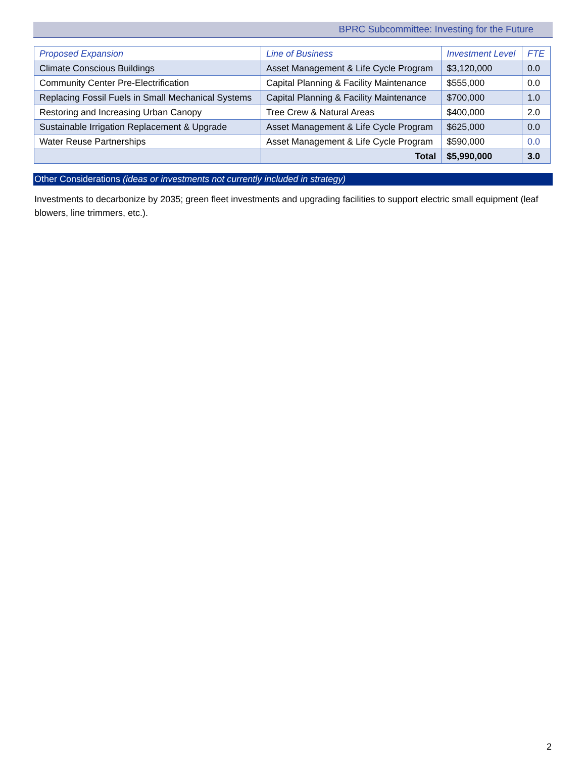BPRC Subcommittee: Investing for the Future
| Proposed Expansion | Line of Business | Investment Level | FTE |
| --- | --- | --- | --- |
| Climate Conscious Buildings | Asset Management & Life Cycle Program | $3,120,000 | 0.0 |
| Community Center Pre-Electrification | Capital Planning & Facility Maintenance | $555,000 | 0.0 |
| Replacing Fossil Fuels in Small Mechanical Systems | Capital Planning & Facility Maintenance | $700,000 | 1.0 |
| Restoring and Increasing Urban Canopy | Tree Crew & Natural Areas | $400,000 | 2.0 |
| Sustainable Irrigation Replacement & Upgrade | Asset Management & Life Cycle Program | $625,000 | 0.0 |
| Water Reuse Partnerships | Asset Management & Life Cycle Program | $590,000 | 0.0 |
| | Total | $5,990,000 | 3.0 |
Other Considerations (ideas or investments not currently included in strategy)
Investments to decarbonize by 2035; green fleet investments and upgrading facilities to support electric small equipment (leaf blowers, line trimmers, etc.).
2